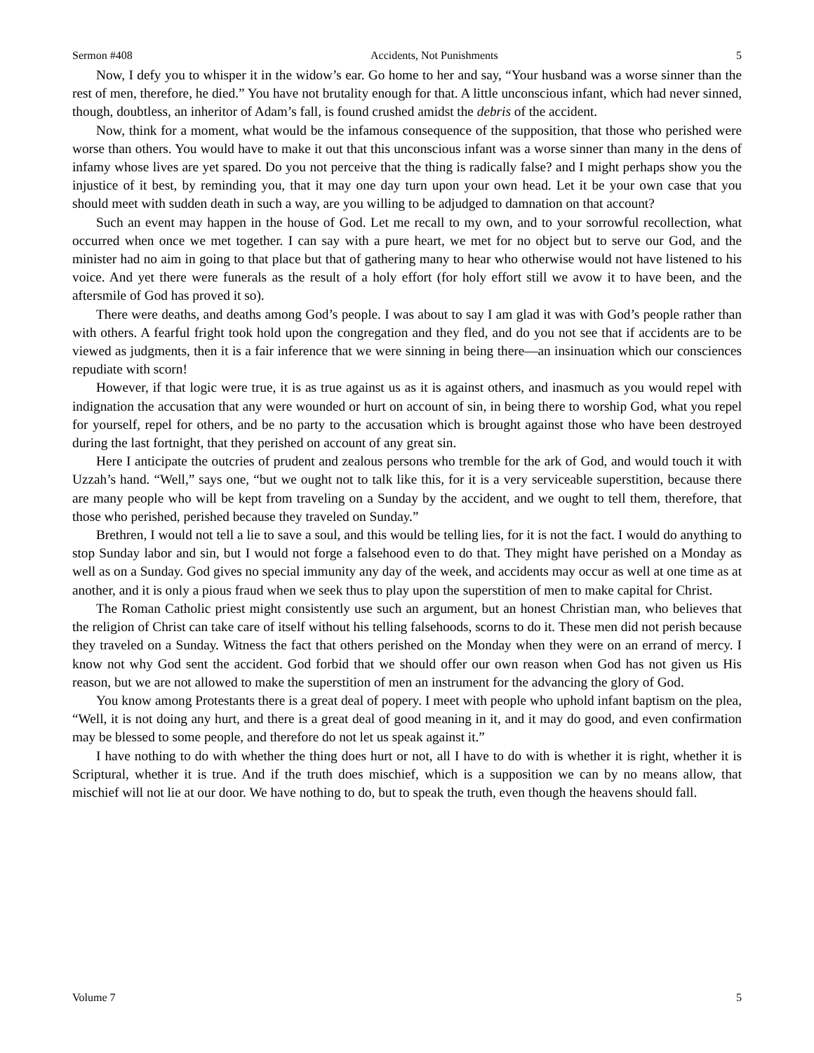Sermon #408 Accidents, Not Punishments 5
Now, I defy you to whisper it in the widow’s ear. Go home to her and say, “Your husband was a worse sinner than the rest of men, therefore, he died.” You have not brutality enough for that. A little unconscious infant, which had never sinned, though, doubtless, an inheritor of Adam’s fall, is found crushed amidst the debris of the accident.
Now, think for a moment, what would be the infamous consequence of the supposition, that those who perished were worse than others. You would have to make it out that this unconscious infant was a worse sinner than many in the dens of infamy whose lives are yet spared. Do you not perceive that the thing is radically false? and I might perhaps show you the injustice of it best, by reminding you, that it may one day turn upon your own head. Let it be your own case that you should meet with sudden death in such a way, are you willing to be adjudged to damnation on that account?
Such an event may happen in the house of God. Let me recall to my own, and to your sorrowful recollection, what occurred when once we met together. I can say with a pure heart, we met for no object but to serve our God, and the minister had no aim in going to that place but that of gathering many to hear who otherwise would not have listened to his voice. And yet there were funerals as the result of a holy effort (for holy effort still we avow it to have been, and the aftersmile of God has proved it so).
There were deaths, and deaths among God’s people. I was about to say I am glad it was with God’s people rather than with others. A fearful fright took hold upon the congregation and they fled, and do you not see that if accidents are to be viewed as judgments, then it is a fair inference that we were sinning in being there—an insinuation which our consciences repudiate with scorn!
However, if that logic were true, it is as true against us as it is against others, and inasmuch as you would repel with indignation the accusation that any were wounded or hurt on account of sin, in being there to worship God, what you repel for yourself, repel for others, and be no party to the accusation which is brought against those who have been destroyed during the last fortnight, that they perished on account of any great sin.
Here I anticipate the outcries of prudent and zealous persons who tremble for the ark of God, and would touch it with Uzzah’s hand. “Well,” says one, “but we ought not to talk like this, for it is a very serviceable superstition, because there are many people who will be kept from traveling on a Sunday by the accident, and we ought to tell them, therefore, that those who perished, perished because they traveled on Sunday.”
Brethren, I would not tell a lie to save a soul, and this would be telling lies, for it is not the fact. I would do anything to stop Sunday labor and sin, but I would not forge a falsehood even to do that. They might have perished on a Monday as well as on a Sunday. God gives no special immunity any day of the week, and accidents may occur as well at one time as at another, and it is only a pious fraud when we seek thus to play upon the superstition of men to make capital for Christ.
The Roman Catholic priest might consistently use such an argument, but an honest Christian man, who believes that the religion of Christ can take care of itself without his telling falsehoods, scorns to do it. These men did not perish because they traveled on a Sunday. Witness the fact that others perished on the Monday when they were on an errand of mercy. I know not why God sent the accident. God forbid that we should offer our own reason when God has not given us His reason, but we are not allowed to make the superstition of men an instrument for the advancing the glory of God.
You know among Protestants there is a great deal of popery. I meet with people who uphold infant baptism on the plea, “Well, it is not doing any hurt, and there is a great deal of good meaning in it, and it may do good, and even confirmation may be blessed to some people, and therefore do not let us speak against it.”
I have nothing to do with whether the thing does hurt or not, all I have to do with is whether it is right, whether it is Scriptural, whether it is true. And if the truth does mischief, which is a supposition we can by no means allow, that mischief will not lie at our door. We have nothing to do, but to speak the truth, even though the heavens should fall.
Volume 7 5